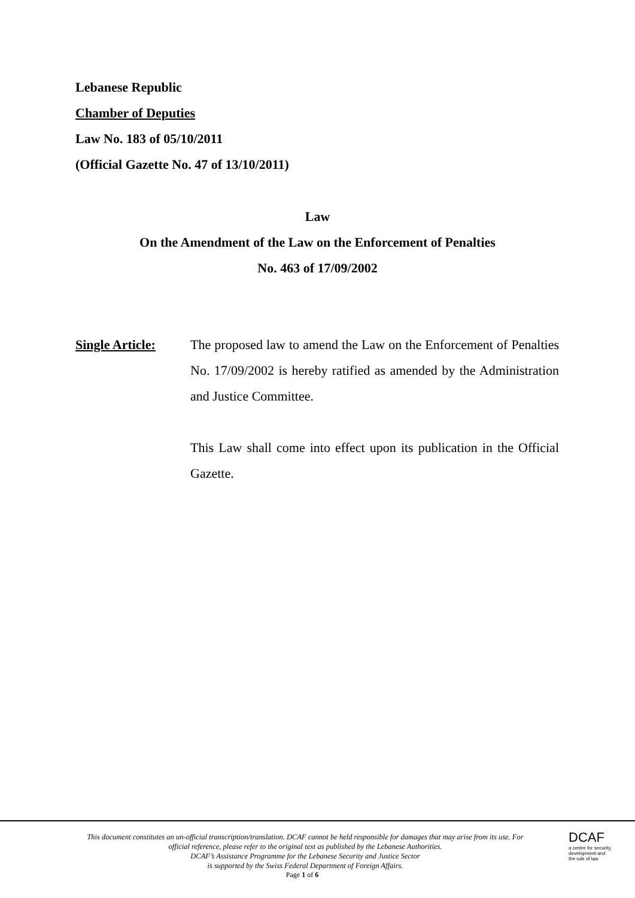Lebanese Republic
Chamber of Deputies
Law No. 183 of 05/10/2011
(Official Gazette No. 47 of 13/10/2011)
Law
On the Amendment of the Law on the Enforcement of Penalties
No. 463 of 17/09/2002
Single Article:
The proposed law to amend the Law on the Enforcement of Penalties No. 17/09/2002 is hereby ratified as amended by the Administration and Justice Committee.
This Law shall come into effect upon its publication in the Official Gazette.
This document constitutes an un-official transcription/translation. DCAF cannot be held responsible for damages that may arise from its use. For official reference, please refer to the original text as published by the Lebanese Authorities.
DCAF’s Assistance Programme for the Lebanese Security and Justice Sector
is supported by the Swiss Federal Department of Foreign Affairs.
Page 1 of 6
DCAF
a centre for security,
development and
the rule of law